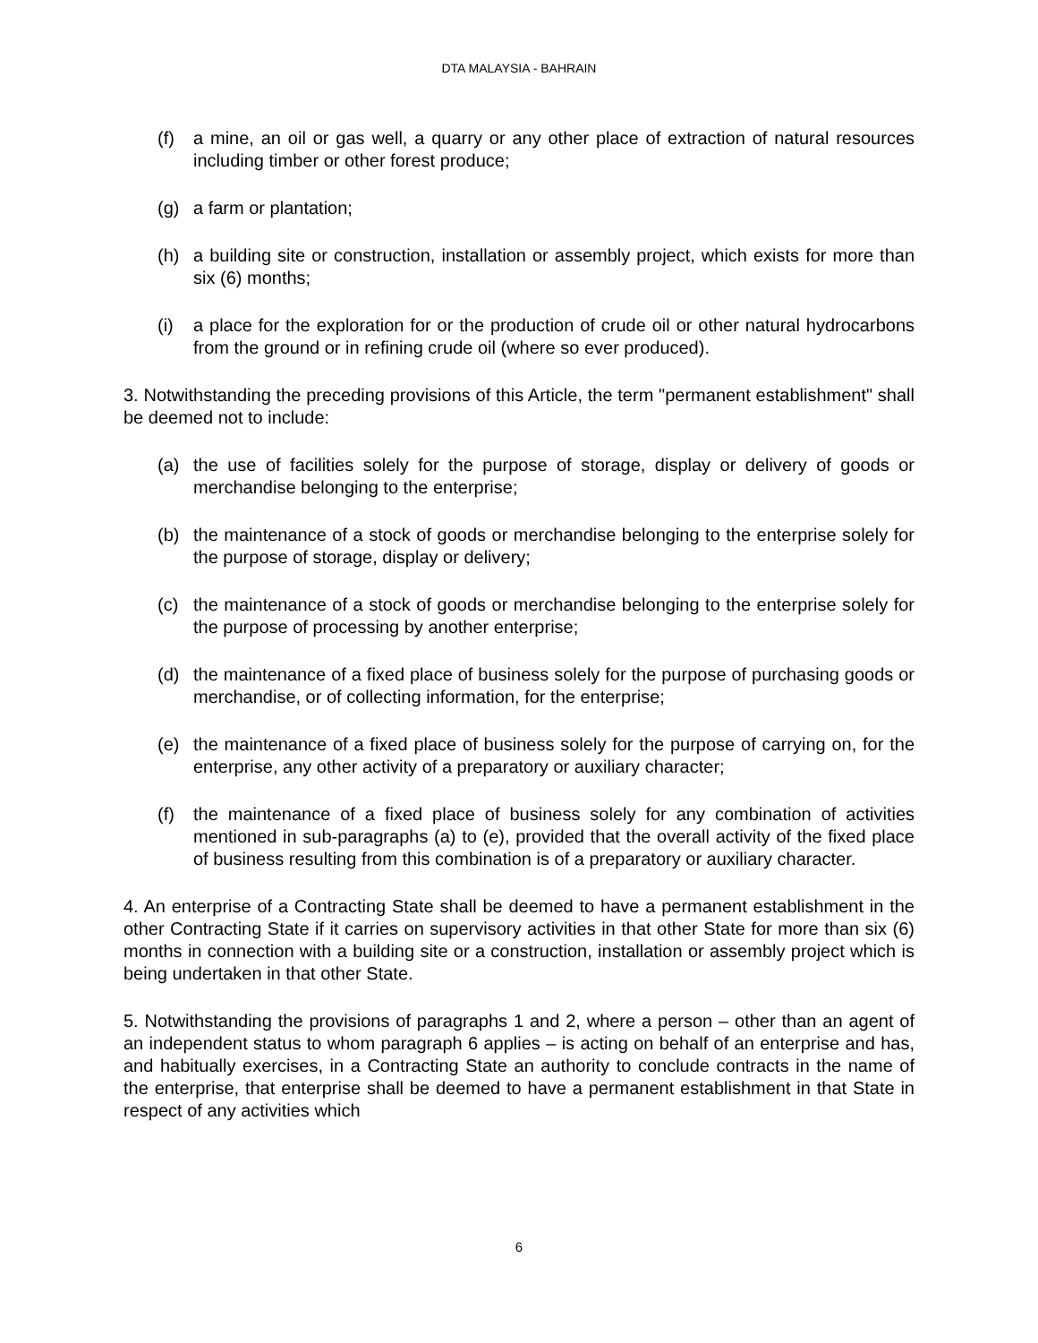DTA MALAYSIA - BAHRAIN
(f) a mine, an oil or gas well, a quarry or any other place of extraction of natural resources including timber or other forest produce;
(g) a farm or plantation;
(h) a building site or construction, installation or assembly project, which exists for more than six (6) months;
(i) a place for the exploration for or the production of crude oil or other natural hydrocarbons from the ground or in refining crude oil (where so ever produced).
3. Notwithstanding the preceding provisions of this Article, the term "permanent establishment" shall be deemed not to include:
(a) the use of facilities solely for the purpose of storage, display or delivery of goods or merchandise belonging to the enterprise;
(b) the maintenance of a stock of goods or merchandise belonging to the enterprise solely for the purpose of storage, display or delivery;
(c) the maintenance of a stock of goods or merchandise belonging to the enterprise solely for the purpose of processing by another enterprise;
(d) the maintenance of a fixed place of business solely for the purpose of purchasing goods or merchandise, or of collecting information, for the enterprise;
(e) the maintenance of a fixed place of business solely for the purpose of carrying on, for the enterprise, any other activity of a preparatory or auxiliary character;
(f) the maintenance of a fixed place of business solely for any combination of activities mentioned in sub-paragraphs (a) to (e), provided that the overall activity of the fixed place of business resulting from this combination is of a preparatory or auxiliary character.
4. An enterprise of a Contracting State shall be deemed to have a permanent establishment in the other Contracting State if it carries on supervisory activities in that other State for more than six (6) months in connection with a building site or a construction, installation or assembly project which is being undertaken in that other State.
5. Notwithstanding the provisions of paragraphs 1 and 2, where a person – other than an agent of an independent status to whom paragraph 6 applies – is acting on behalf of an enterprise and has, and habitually exercises, in a Contracting State an authority to conclude contracts in the name of the enterprise, that enterprise shall be deemed to have a permanent establishment in that State in respect of any activities which
6